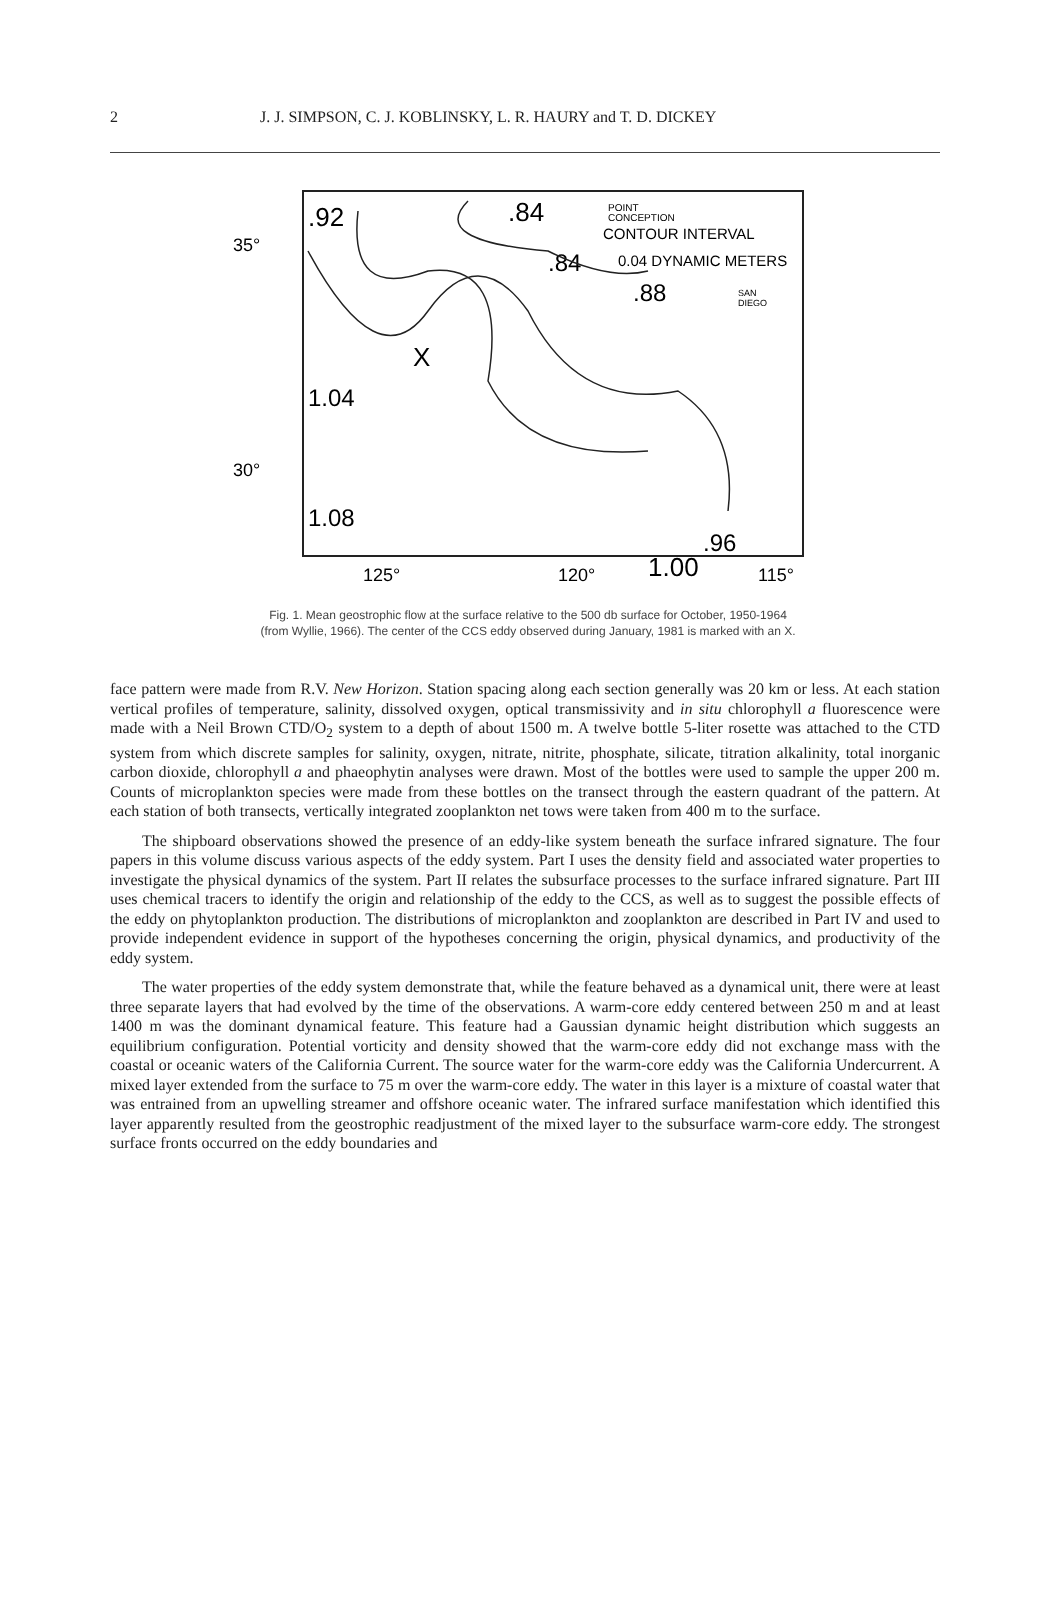2 J. J. SIMPSON, C. J. KOBLINSKY, L. R. HAURY and T. D. DICKEY
.92
.84
POINT
CONCEPTION
CONTOUR INTERVAL
.84
0.04 DYNAMIC METERS
.88
SAN
DIEGO
X
1.04
1.08
.96
1.00
35°
30°
125°
120°
115°
Fig. 1. Mean geostrophic flow at the surface relative to the 500 db surface for October, 1950-1964 (from Wyllie, 1966). The center of the CCS eddy observed during January, 1981 is marked with an X.
face pattern were made from R.V. New Horizon. Station spacing along each section generally was 20 km or less. At each station vertical profiles of temperature, salinity, dissolved oxygen, optical transmissivity and in situ chlorophyll a fluorescence were made with a Neil Brown CTD/O<sub>2</sub> system to a depth of about 1500 m. A twelve bottle 5-liter rosette was attached to the CTD system from which discrete samples for salinity, oxygen, nitrate, nitrite, phosphate, silicate, titration alkalinity, total inorganic carbon dioxide, chlorophyll a and phaeophytin analyses were drawn. Most of the bottles were used to sample the upper 200 m. Counts of microplankton species were made from these bottles on the transect through the eastern quadrant of the pattern. At each station of both transects, vertically integrated zooplankton net tows were taken from 400 m to the surface.
The shipboard observations showed the presence of an eddy-like system beneath the surface infrared signature. The four papers in this volume discuss various aspects of the eddy system. Part I uses the density field and associated water properties to investigate the physical dynamics of the system. Part II relates the subsurface processes to the surface infrared signature. Part III uses chemical tracers to identify the origin and relationship of the eddy to the CCS, as well as to suggest the possible effects of the eddy on phytoplankton production. The distributions of microplankton and zooplankton are described in Part IV and used to provide independent evidence in support of the hypotheses concerning the origin, physical dynamics, and productivity of the eddy system.
The water properties of the eddy system demonstrate that, while the feature behaved as a dynamical unit, there were at least three separate layers that had evolved by the time of the observations. A warm-core eddy centered between 250 m and at least 1400 m was the dominant dynamical feature. This feature had a Gaussian dynamic height distribution which suggests an equilibrium configuration. Potential vorticity and density showed that the warm-core eddy did not exchange mass with the coastal or oceanic waters of the California Current. The source water for the warm-core eddy was the California Undercurrent. A mixed layer extended from the surface to 75 m over the warm-core eddy. The water in this layer is a mixture of coastal water that was entrained from an upwelling streamer and offshore oceanic water. The infrared surface manifestation which identified this layer apparently resulted from the geostrophic readjustment of the mixed layer to the subsurface warm-core eddy. The strongest surface fronts occurred on the eddy boundaries and